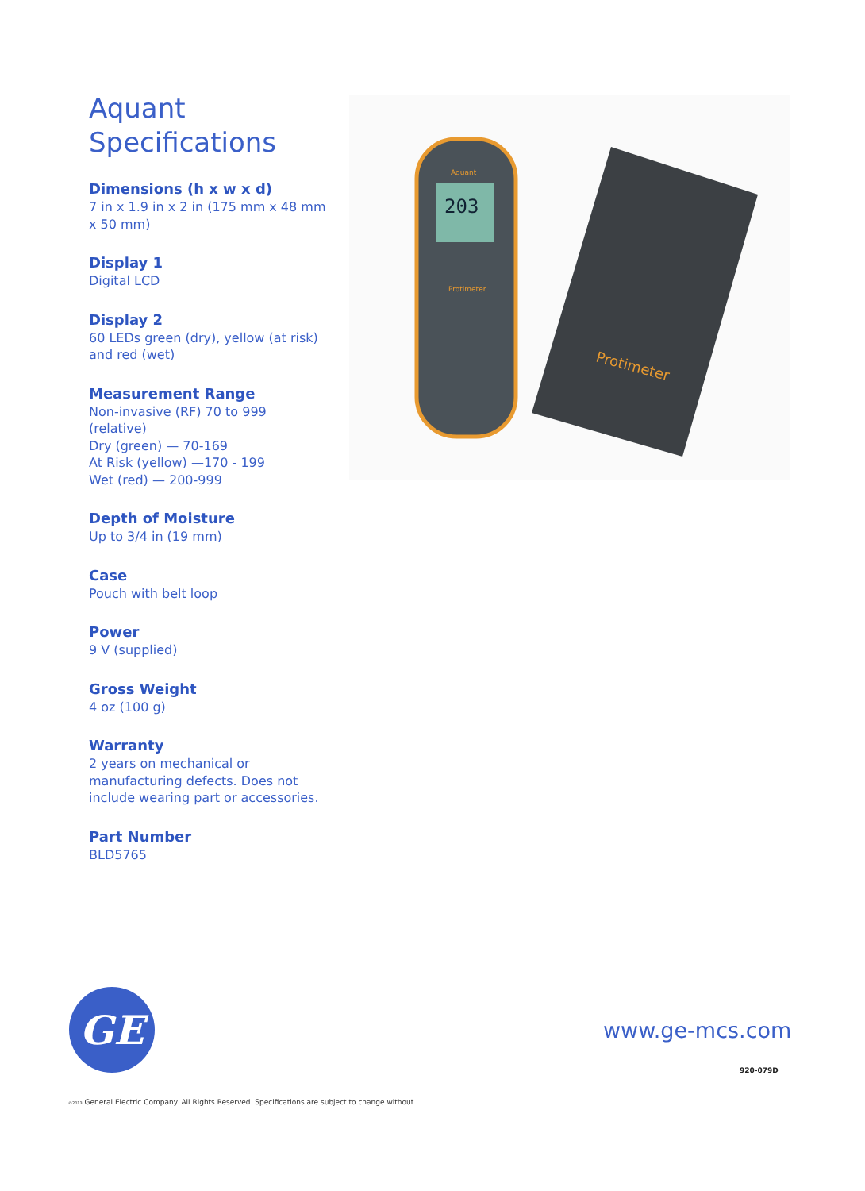Aquant
Specifications
Dimensions (h x w x d)
7 in x 1.9 in x 2 in (175 mm x 48 mm x 50 mm)
Display 1
Digital LCD
Display 2
60 LEDs green (dry), yellow (at risk) and red (wet)
Measurement Range
Non-invasive (RF) 70 to 999 (relative)
Dry (green) — 70-169
At Risk (yellow) —170 - 199
Wet (red) — 200-999
Depth of Moisture
Up to 3/4 in (19 mm)
Case
Pouch with belt loop
Power
9 V (supplied)
Gross Weight
4 oz (100 g)
Warranty
2 years on mechanical or manufacturing defects. Does not include wearing part or accessories.
Part Number
BLD5765
203
Aquant
Protimeter
Protimeter
GE www.ge-mcs.com
920-079D
©2013 General Electric Company. All Rights Reserved. Specifications are subject to change without